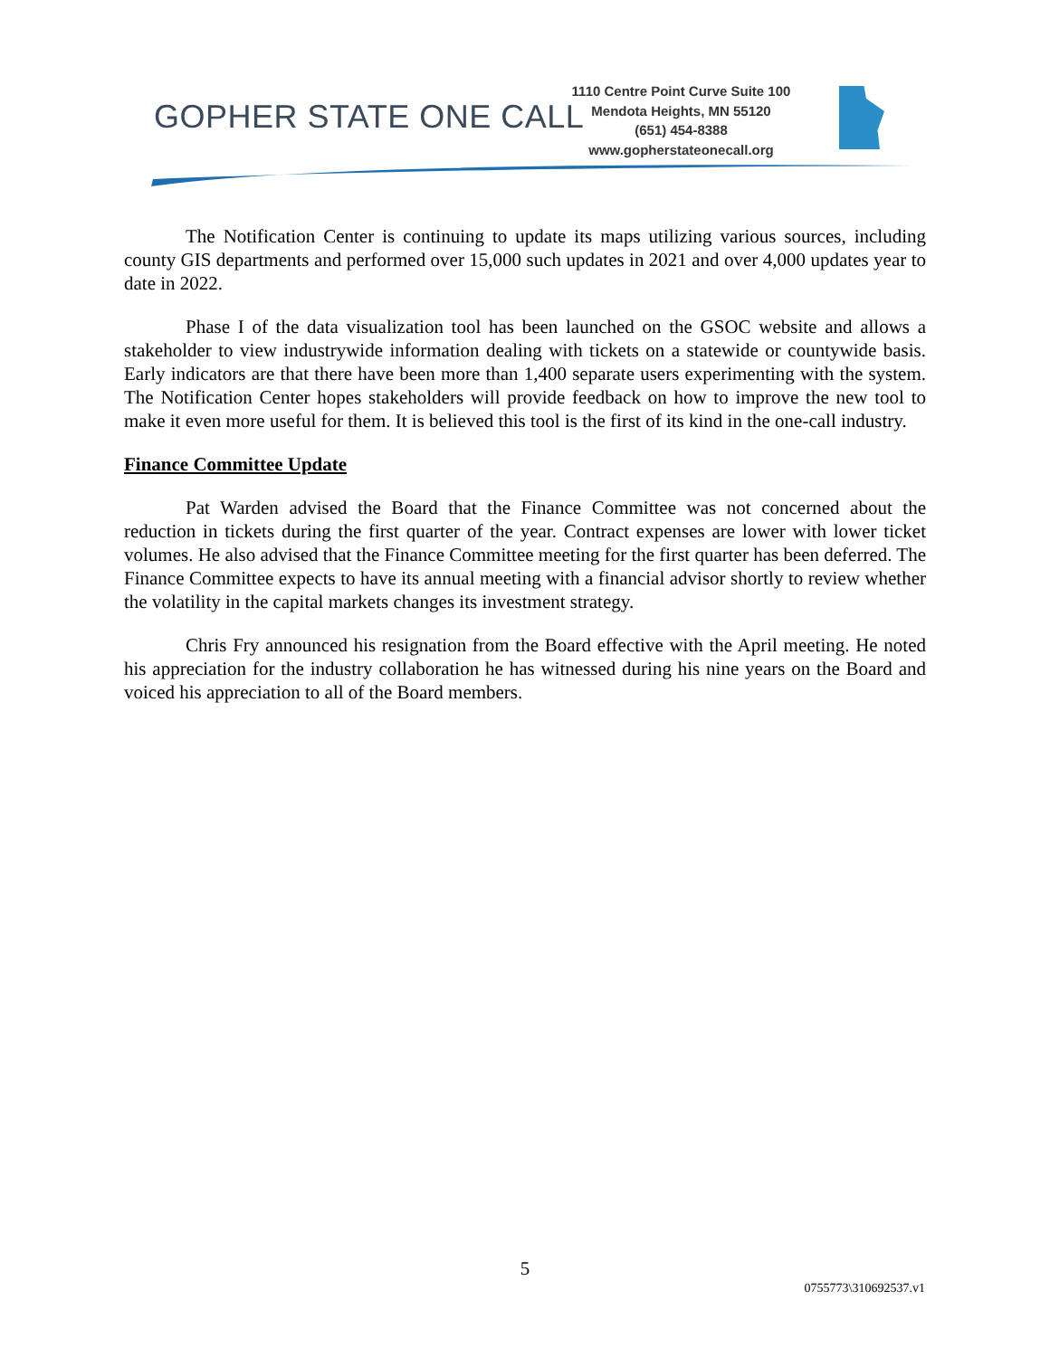GOPHER STATE ONE CALL
1110 Centre Point Curve Suite 100
Mendota Heights, MN 55120
(651) 454-8388
www.gopherstateonecall.org
The Notification Center is continuing to update its maps utilizing various sources, including county GIS departments and performed over 15,000 such updates in 2021 and over 4,000 updates year to date in 2022.
Phase I of the data visualization tool has been launched on the GSOC website and allows a stakeholder to view industrywide information dealing with tickets on a statewide or countywide basis. Early indicators are that there have been more than 1,400 separate users experimenting with the system. The Notification Center hopes stakeholders will provide feedback on how to improve the new tool to make it even more useful for them. It is believed this tool is the first of its kind in the one-call industry.
Finance Committee Update
Pat Warden advised the Board that the Finance Committee was not concerned about the reduction in tickets during the first quarter of the year. Contract expenses are lower with lower ticket volumes. He also advised that the Finance Committee meeting for the first quarter has been deferred. The Finance Committee expects to have its annual meeting with a financial advisor shortly to review whether the volatility in the capital markets changes its investment strategy.
Chris Fry announced his resignation from the Board effective with the April meeting. He noted his appreciation for the industry collaboration he has witnessed during his nine years on the Board and voiced his appreciation to all of the Board members.
5
0755773\310692537.v1